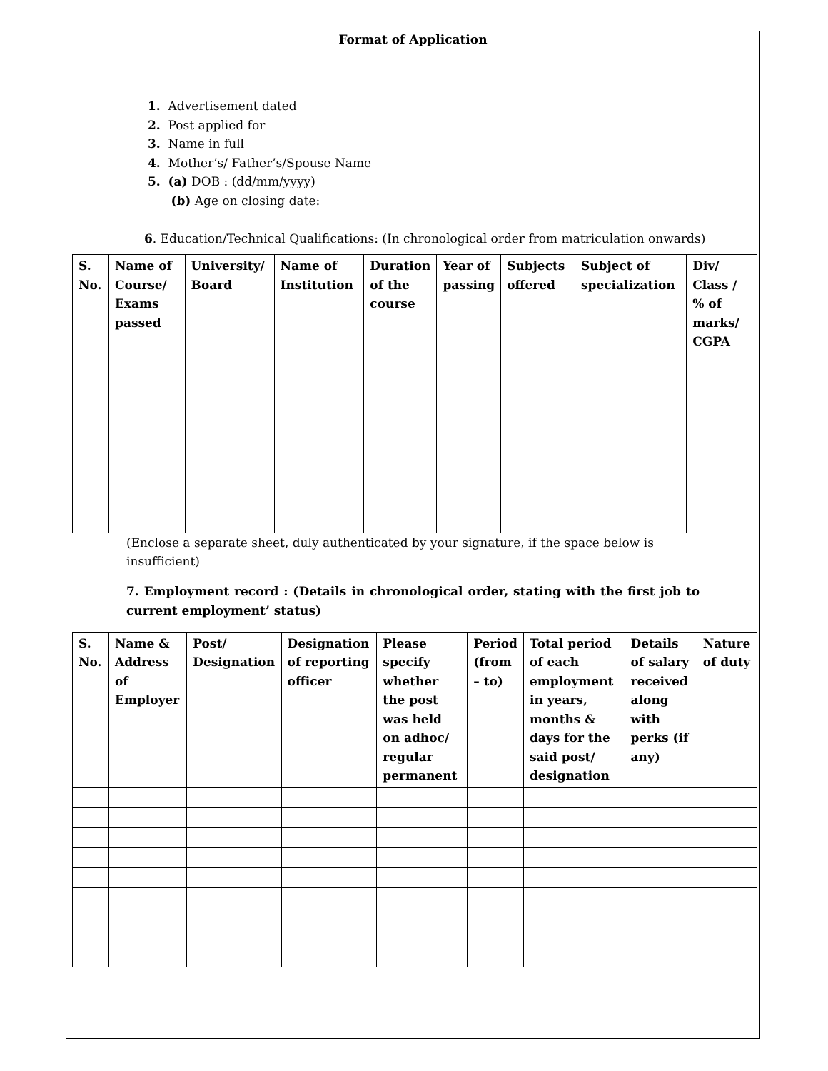Format of Application
1. Advertisement dated
2. Post applied for
3. Name in full
4. Mother’s/ Father’s/Spouse Name
5. (a) DOB : (dd/mm/yyyy)
(b) Age on closing date:
6. Education/Technical Qualifications: (In chronological order from matriculation onwards)
| S. No. | Name of Course/ Exams passed | University/ Board | Name of Institution | Duration of the course | Year of passing | Subjects offered | Subject of specialization | Div/ Class / % of marks/ CGPA |
| --- | --- | --- | --- | --- | --- | --- | --- | --- |
(Enclose a separate sheet, duly authenticated by your signature, if the space below is insufficient)
7. Employment record : (Details in chronological order, stating with the first job to current employment’ status)
| S. No. | Name & Address of Employer | Post/ Designation | Designation of reporting officer | Please specify whether the post was held on adhoc/ regular permanent | Period (from – to) | Total period of each employment in years, months & days for the said post/ designation | Details of salary received along with perks (if any) | Nature of duty |
| --- | --- | --- | --- | --- | --- | --- | --- | --- |